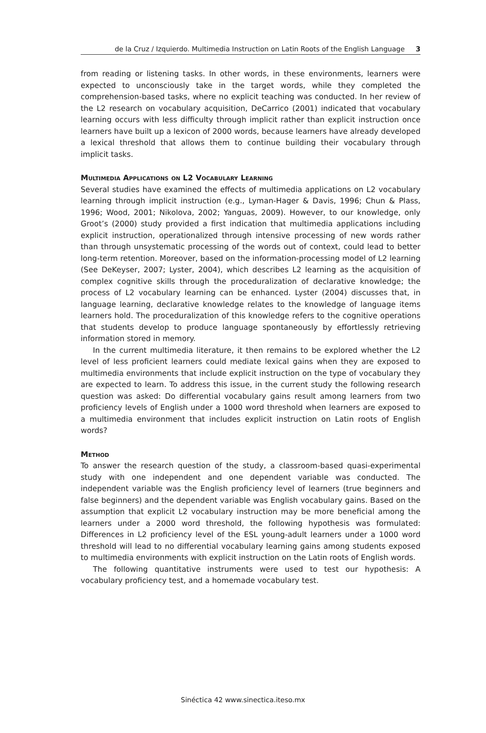de la Cruz / Izquierdo. Multimedia Instruction on Latin Roots of the English Language 3
from reading or listening tasks. In other words, in these environments, learners were expected to unconsciously take in the target words, while they completed the comprehension-based tasks, where no explicit teaching was conducted. In her review of the L2 research on vocabulary acquisition, DeCarrico (2001) indicated that vocabulary learning occurs with less difficulty through implicit rather than explicit instruction once learners have built up a lexicon of 2000 words, because learners have already developed a lexical threshold that allows them to continue building their vocabulary through implicit tasks.
Multimedia Applications on L2 Vocabulary Learning
Several studies have examined the effects of multimedia applications on L2 vocabulary learning through implicit instruction (e.g., Lyman-Hager & Davis, 1996; Chun & Plass, 1996; Wood, 2001; Nikolova, 2002; Yanguas, 2009). However, to our knowledge, only Groot’s (2000) study provided a first indication that multimedia applications including explicit instruction, operationalized through intensive processing of new words rather than through unsystematic processing of the words out of context, could lead to better long-term retention. Moreover, based on the information-processing model of L2 learning (See DeKeyser, 2007; Lyster, 2004), which describes L2 learning as the acquisition of complex cognitive skills through the proceduralization of declarative knowledge; the process of L2 vocabulary learning can be enhanced. Lyster (2004) discusses that, in language learning, declarative knowledge relates to the knowledge of language items learners hold. The proceduralization of this knowledge refers to the cognitive operations that students develop to produce language spontaneously by effortlessly retrieving information stored in memory.
In the current multimedia literature, it then remains to be explored whether the L2 level of less proficient learners could mediate lexical gains when they are exposed to multimedia environments that include explicit instruction on the type of vocabulary they are expected to learn. To address this issue, in the current study the following research question was asked: Do differential vocabulary gains result among learners from two proficiency levels of English under a 1000 word threshold when learners are exposed to a multimedia environment that includes explicit instruction on Latin roots of English words?
Method
To answer the research question of the study, a classroom-based quasi-experimental study with one independent and one dependent variable was conducted. The independent variable was the English proficiency level of learners (true beginners and false beginners) and the dependent variable was English vocabulary gains. Based on the assumption that explicit L2 vocabulary instruction may be more beneficial among the learners under a 2000 word threshold, the following hypothesis was formulated: Differences in L2 proficiency level of the ESL young-adult learners under a 1000 word threshold will lead to no differential vocabulary learning gains among students exposed to multimedia environments with explicit instruction on the Latin roots of English words.
The following quantitative instruments were used to test our hypothesis: A vocabulary proficiency test, and a homemade vocabulary test.
Sinéctica 42 www.sinectica.iteso.mx